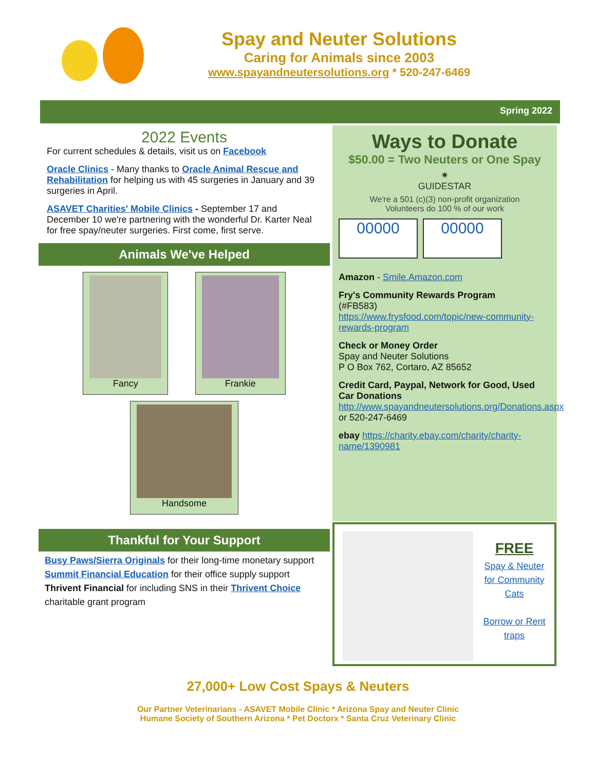Spay and Neuter Solutions
Caring for Animals since 2003
www.spayandneutersolutions.org * 520-247-6469
Spring 2022
2022 Events
For current schedules & details, visit us on Facebook
Oracle Clinics - Many thanks to Oracle Animal Rescue and Rehabilitation for helping us with 45 surgeries in January and 39 surgeries in April.
ASAVET Charities' Mobile Clinics - September 17 and December 10 we're partnering with the wonderful Dr. Karter Neal for free spay/neuter surgeries. First come, first serve.
Animals We've Helped
Fancy Frankie
Handsome
Thankful for Your Support
Busy Paws/Sierra Originals for their long-time monetary support
Summit Financial Education for their office supply support
Thrivent Financial for including SNS in their Thrivent Choice charitable grant program
Ways to Donate
$50.00 = Two Neuters or One Spay
✷
GUIDESTAR
We're a 501 (c)(3) non-profit organization
Volunteers do 100 % of our work
00000 00000
Amazon - Smile.Amazon.com
Fry's Community Rewards Program
(#FB583)
https://www.frysfood.com/topic/new-community-rewards-program
Check or Money Order
Spay and Neuter Solutions
P O Box 762, Cortaro, AZ 85652
Credit Card, Paypal, Network for Good, Used Car Donations
http://www.spayandneutersolutions.org/Donations.aspx or 520-247-6469
ebay https://charity.ebay.com/charity/charity-name/1390981
FREE
Spay & Neuter for Community Cats
Borrow or Rent traps
27,000+ Low Cost Spays & Neuters
Our Partner Veterinarians - ASAVET Mobile Clinic * Arizona Spay and Neuter Clinic
Humane Society of Southern Arizona * Pet Doctorx * Santa Cruz Veterinary Clinic